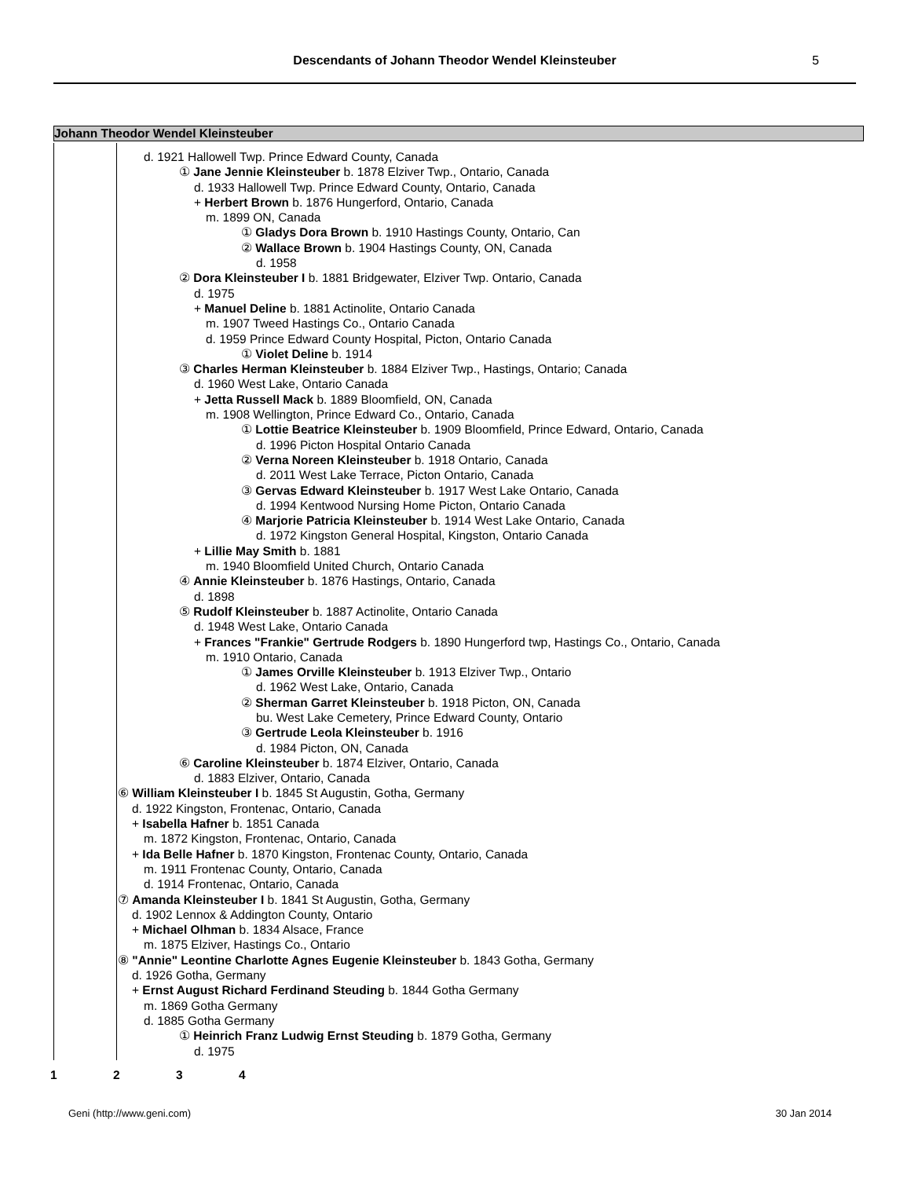Descendants of Johann Theodor Wendel Kleinsteuber 5
Johann Theodor Wendel Kleinsteuber
d. 1921 Hallowell Twp. Prince Edward County, Canada
① Jane Jennie Kleinsteuber b. 1878 Elziver Twp., Ontario, Canada
d. 1933 Hallowell Twp. Prince Edward County, Ontario, Canada
+ Herbert Brown b. 1876 Hungerford, Ontario, Canada
m. 1899 ON, Canada
① Gladys Dora Brown b. 1910 Hastings County, Ontario, Can
② Wallace Brown b. 1904 Hastings County, ON, Canada
d. 1958
② Dora Kleinsteuber I b. 1881 Bridgewater, Elziver Twp. Ontario, Canada
d. 1975
+ Manuel Deline b. 1881 Actinolite, Ontario Canada
m. 1907 Tweed Hastings Co., Ontario Canada
d. 1959 Prince Edward County Hospital, Picton, Ontario Canada
① Violet Deline b. 1914
③ Charles Herman Kleinsteuber b. 1884 Elziver Twp., Hastings, Ontario; Canada
d. 1960 West Lake, Ontario Canada
+ Jetta Russell Mack b. 1889 Bloomfield, ON, Canada
m. 1908 Wellington, Prince Edward Co., Ontario, Canada
① Lottie Beatrice Kleinsteuber b. 1909 Bloomfield, Prince Edward, Ontario, Canada
d. 1996 Picton Hospital Ontario Canada
② Verna Noreen Kleinsteuber b. 1918 Ontario, Canada
d. 2011 West Lake Terrace, Picton Ontario, Canada
③ Gervas Edward Kleinsteuber b. 1917 West Lake Ontario, Canada
d. 1994 Kentwood Nursing Home Picton, Ontario Canada
④ Marjorie Patricia Kleinsteuber b. 1914 West Lake Ontario, Canada
d. 1972 Kingston General Hospital, Kingston, Ontario Canada
+ Lillie May Smith b. 1881
m. 1940 Bloomfield United Church, Ontario Canada
④ Annie Kleinsteuber b. 1876 Hastings, Ontario, Canada
d. 1898
⑤ Rudolf Kleinsteuber b. 1887 Actinolite, Ontario Canada
d. 1948 West Lake, Ontario Canada
+ Frances "Frankie" Gertrude Rodgers b. 1890 Hungerford twp, Hastings Co., Ontario, Canada
m. 1910 Ontario, Canada
① James Orville Kleinsteuber b. 1913 Elziver Twp., Ontario
d. 1962 West Lake, Ontario, Canada
② Sherman Garret Kleinsteuber b. 1918 Picton, ON, Canada
bu. West Lake Cemetery, Prince Edward County, Ontario
③ Gertrude Leola Kleinsteuber b. 1916
d. 1984 Picton, ON, Canada
⑥ Caroline Kleinsteuber b. 1874 Elziver, Ontario, Canada
d. 1883 Elziver, Ontario, Canada
⑥ William Kleinsteuber I b. 1845 St Augustin, Gotha, Germany
d. 1922 Kingston, Frontenac, Ontario, Canada
+ Isabella Hafner b. 1851 Canada
m. 1872 Kingston, Frontenac, Ontario, Canada
+ Ida Belle Hafner b. 1870 Kingston, Frontenac County, Ontario, Canada
m. 1911 Frontenac County, Ontario, Canada
d. 1914 Frontenac, Ontario, Canada
⑦ Amanda Kleinsteuber I b. 1841 St Augustin, Gotha, Germany
d. 1902 Lennox & Addington County, Ontario
+ Michael Olhman b. 1834 Alsace, France
m. 1875 Elziver, Hastings Co., Ontario
⑧ "Annie" Leontine Charlotte Agnes Eugenie Kleinsteuber b. 1843 Gotha, Germany
d. 1926 Gotha, Germany
+ Ernst August Richard Ferdinand Steuding b. 1844 Gotha Germany
m. 1869 Gotha Germany
d. 1885 Gotha Germany
① Heinrich Franz Ludwig Ernst Steuding b. 1879 Gotha, Germany
d. 1975
1234
Geni (http://www.geni.com) 30 Jan 2014